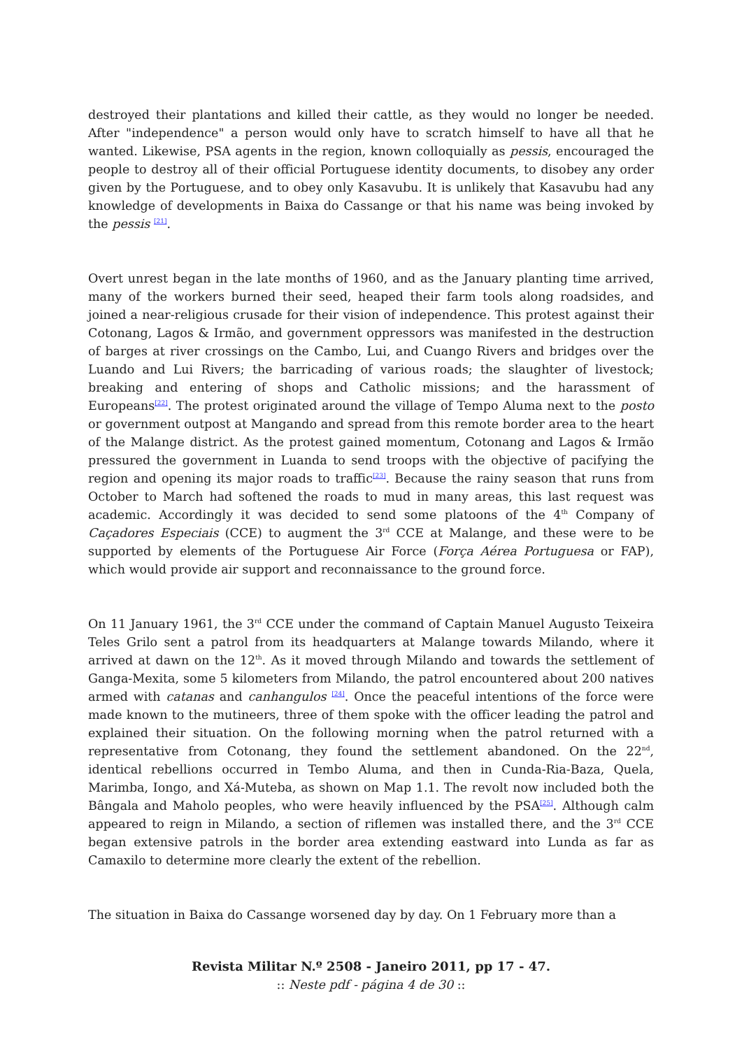destroyed their plantations and killed their cattle, as they would no longer be needed. After "independence" a person would only have to scratch himself to have all that he wanted. Likewise, PSA agents in the region, known colloquially as pessis, encouraged the people to destroy all of their official Portuguese identity documents, to disobey any order given by the Portuguese, and to obey only Kasavubu. It is unlikely that Kasavubu had any knowledge of developments in Baixa do Cassange or that his name was being invoked by the pessis <sup>[21]</sup>.
Overt unrest began in the late months of 1960, and as the January planting time arrived, many of the workers burned their seed, heaped their farm tools along roadsides, and joined a near-religious crusade for their vision of independence. This protest against their Cotonang, Lagos & Irmão, and government oppressors was manifested in the destruction of barges at river crossings on the Cambo, Lui, and Cuango Rivers and bridges over the Luando and Lui Rivers; the barricading of various roads; the slaughter of livestock; breaking and entering of shops and Catholic missions; and the harassment of Europeans<sup>[22]</sup>. The protest originated around the village of Tempo Aluma next to the posto or government outpost at Mangando and spread from this remote border area to the heart of the Malange district. As the protest gained momentum, Cotonang and Lagos & Irmão pressured the government in Luanda to send troops with the objective of pacifying the region and opening its major roads to traffic<sup>[23]</sup>. Because the rainy season that runs from October to March had softened the roads to mud in many areas, this last request was academic. Accordingly it was decided to send some platoons of the 4<sup>th</sup> Company of Caçadores Especiais (CCE) to augment the 3<sup>rd</sup> CCE at Malange, and these were to be supported by elements of the Portuguese Air Force (Força Aérea Portuguesa or FAP), which would provide air support and reconnaissance to the ground force.
On 11 January 1961, the 3<sup>rd</sup> CCE under the command of Captain Manuel Augusto Teixeira Teles Grilo sent a patrol from its headquarters at Malange towards Milando, where it arrived at dawn on the 12<sup>th</sup>. As it moved through Milando and towards the settlement of Ganga-Mexita, some 5 kilometers from Milando, the patrol encountered about 200 natives armed with catanas and canhangulos <sup>[24]</sup>. Once the peaceful intentions of the force were made known to the mutineers, three of them spoke with the officer leading the patrol and explained their situation. On the following morning when the patrol returned with a representative from Cotonang, they found the settlement abandoned. On the 22<sup>nd</sup>, identical rebellions occurred in Tembo Aluma, and then in Cunda-Ria-Baza, Quela, Marimba, Iongo, and Xá-Muteba, as shown on Map 1.1. The revolt now included both the Bângala and Maholo peoples, who were heavily influenced by the PSA<sup>[25]</sup>. Although calm appeared to reign in Milando, a section of riflemen was installed there, and the 3<sup>rd</sup> CCE began extensive patrols in the border area extending eastward into Lunda as far as Camaxilo to determine more clearly the extent of the rebellion.
The situation in Baixa do Cassange worsened day by day. On 1 February more than a
Revista Militar N.º 2508 - Janeiro 2011, pp 17 - 47.
:: Neste pdf - página 4 de 30 ::